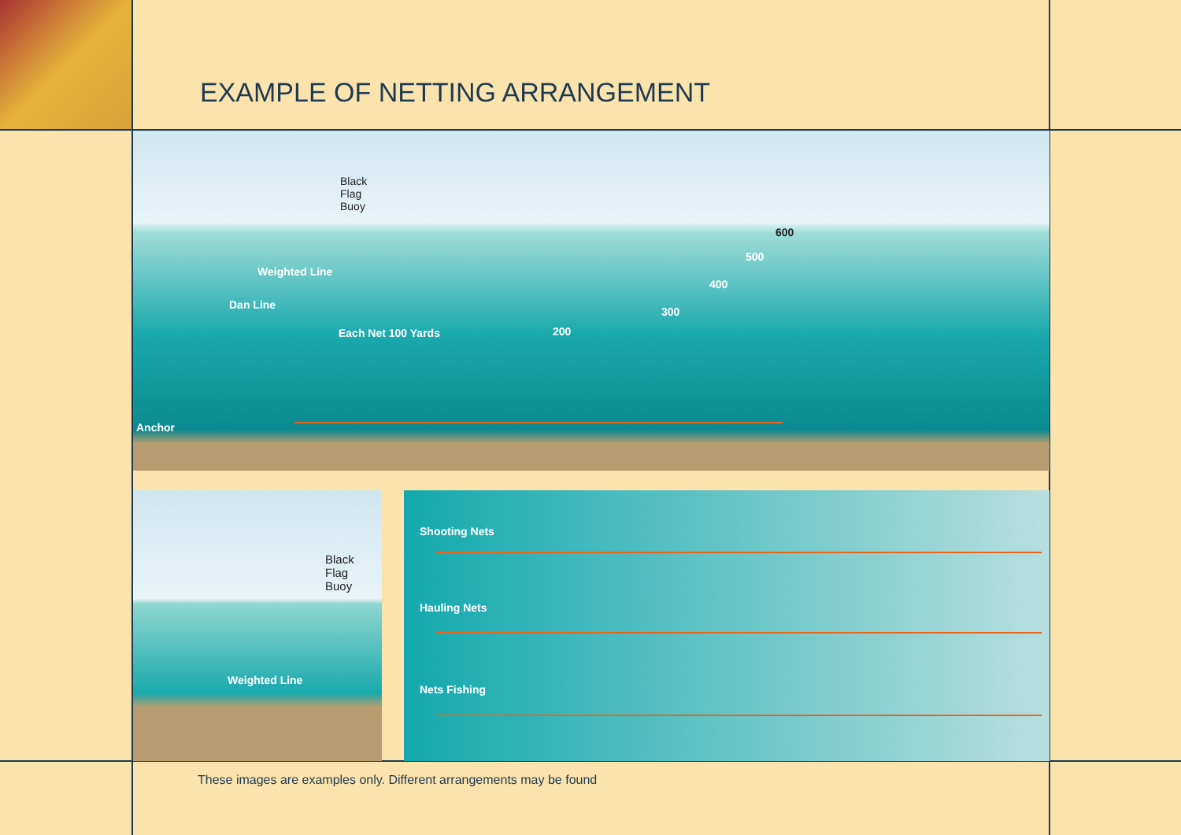EXAMPLE OF NETTING ARRANGEMENT
Black
Flag
Buoy
Weighted Line
Dan Line
Each Net 100 Yards 200
300
400
500
600
Anchor
Black
Flag
Buoy
Weighted Line
Shooting Nets
Hauling Nets
Nets Fishing
These images are examples only. Different arrangements may be found